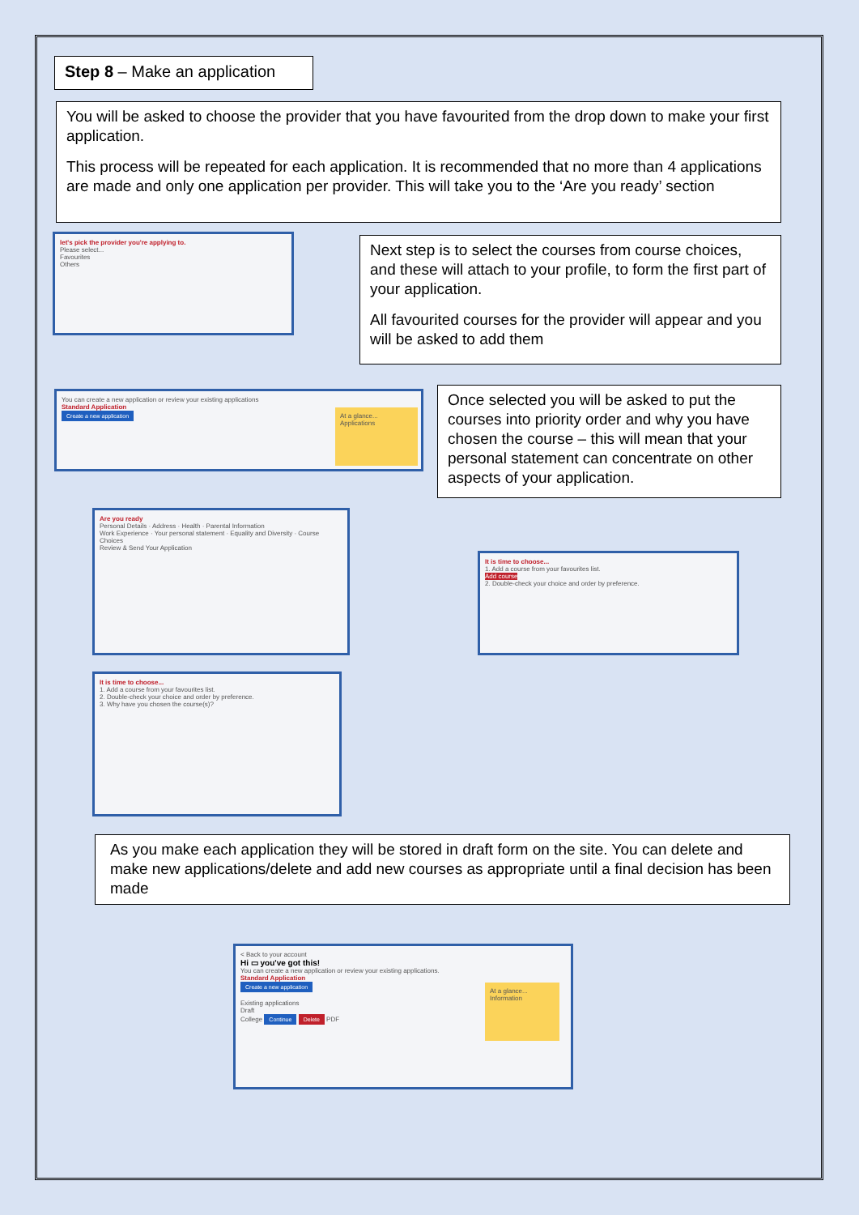Step 8 – Make an application
You will be asked to choose the provider that you have favourited from the drop down to make your first application.
This process will be repeated for each application. It is recommended that no more than 4 applications are made and only one application per provider. This will take you to the ‘Are you ready’ section
let's pick the provider you're applying to.
Please select...
Favourites
Others
Next step is to select the courses from course choices, and these will attach to your profile, to form the first part of your application.
All favourited courses for the provider will appear and you will be asked to add them
You can create a new application or review your existing applications
Standard Application
Create a new application
At a glance...
Applications
Once selected you will be asked to put the courses into priority order and why you have chosen the course – this will mean that your personal statement can concentrate on other aspects of your application.
Are you ready
Personal Details · Address · Health · Parental Information
Work Experience · Your personal statement · Equality and Diversity · Course Choices
Review & Send Your Application
It is time to choose...
1. Add a course from your favourites list.
Add course
2. Double-check your choice and order by preference.
It is time to choose...
1. Add a course from your favourites list.
2. Double-check your choice and order by preference.
3. Why have you chosen the course(s)?
As you make each application they will be stored in draft form on the site. You can delete and make new applications/delete and add new courses as appropriate until a final decision has been made
< Back to your account
Hi ▭ you've got this!
You can create a new application or review your existing applications.
Standard Application
Create a new application
Existing applications
Draft
College Continue Delete PDF
At a glance...
Information